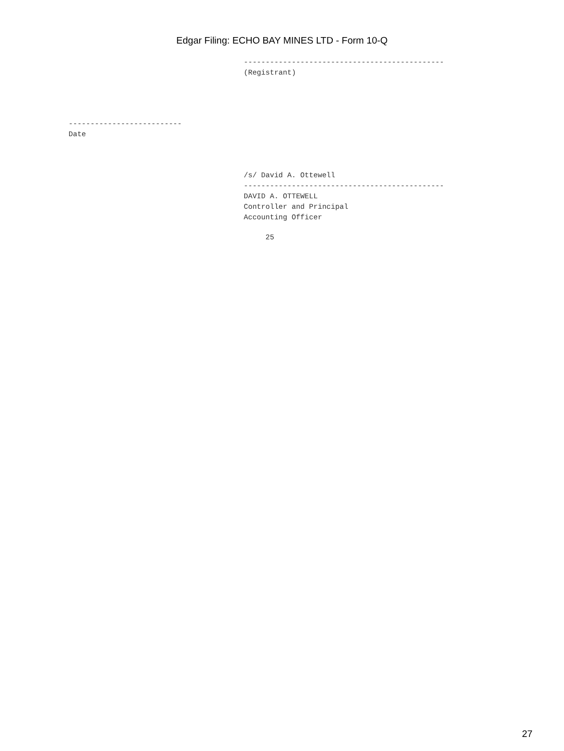Edgar Filing: ECHO BAY MINES LTD - Form 10-Q
----------------------------------------------
(Registrant)
--------------------------
Date
/s/ David A. Ottewell
----------------------------------------------
DAVID A. OTTEWELL
Controller and Principal
Accounting Officer
     25
27